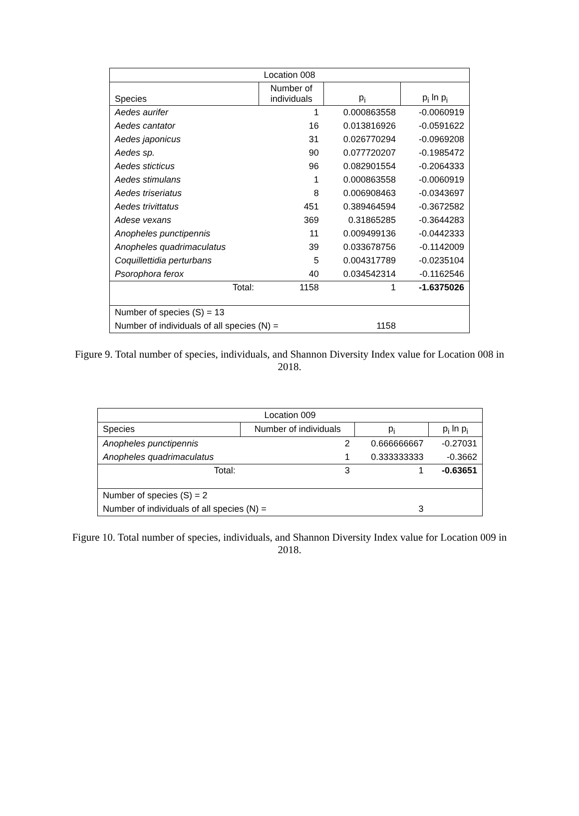| Location 008 | | | |
| --- | --- | --- | --- |
| Species | Number of individuals | p<sub>i</sub> | p<sub>i</sub> ln p<sub>i</sub> |
| Aedes aurifer | 1 | 0.000863558 | -0.0060919 |
| Aedes cantator | 16 | 0.013816926 | -0.0591622 |
| Aedes japonicus | 31 | 0.026770294 | -0.0969208 |
| Aedes sp. | 90 | 0.077720207 | -0.1985472 |
| Aedes sticticus | 96 | 0.082901554 | -0.2064333 |
| Aedes stimulans | 1 | 0.000863558 | -0.0060919 |
| Aedes triseriatus | 8 | 0.006908463 | -0.0343697 |
| Aedes trivittatus | 451 | 0.389464594 | -0.3672582 |
| Adese vexans | 369 | 0.31865285 | -0.3644283 |
| Anopheles punctipennis | 11 | 0.009499136 | -0.0442333 |
| Anopheles quadrimaculatus | 39 | 0.033678756 | -0.1142009 |
| Coquillettidia perturbans | 5 | 0.004317789 | -0.0235104 |
| Psorophora ferox | 40 | 0.034542314 | -0.1162546 |
| Total: | 1158 | 1 | -1.6375026 |
| Number of species (S) = 13 | | | |
| Number of individuals of all species (N) = | | 1158 | |
Figure 9. Total number of species, individuals, and Shannon Diversity Index value for Location 008 in 2018.
| Location 009 | | | |
| --- | --- | --- | --- |
| Species | Number of individuals | p<sub>i</sub> | p<sub>i</sub> ln p<sub>i</sub> |
| Anopheles punctipennis | 2 | 0.666666667 | -0.27031 |
| Anopheles quadrimaculatus | 1 | 0.333333333 | -0.3662 |
| Total: | 3 | 1 | -0.63651 |
| Number of species (S) = 2 | | | |
| Number of individuals of all species (N) = | | 3 | |
Figure 10. Total number of species, individuals, and Shannon Diversity Index value for Location 009 in 2018.